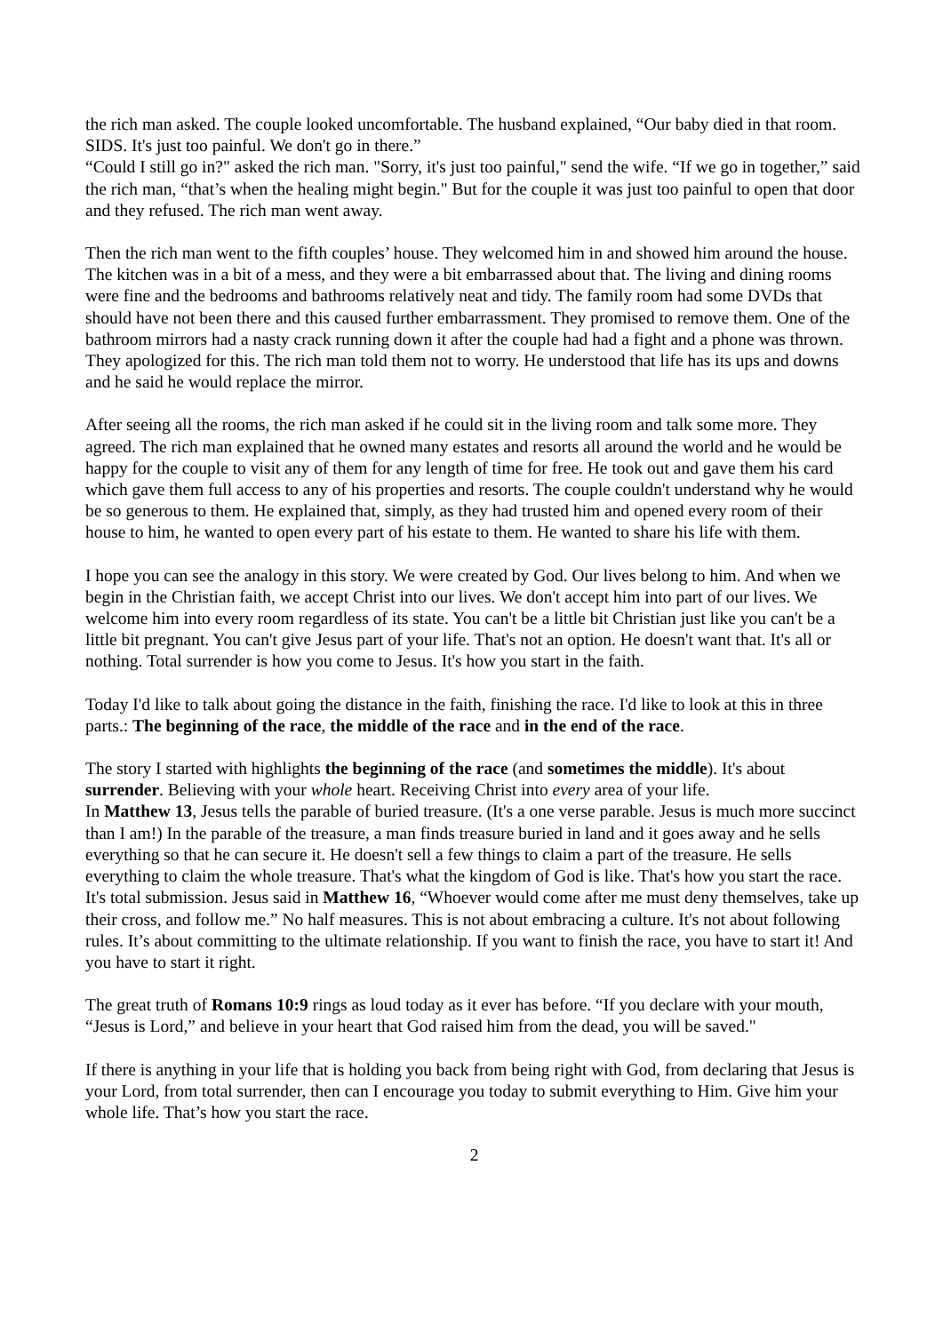the rich man asked. The couple looked uncomfortable. The husband explained, “Our baby died in that room. SIDS. It's just too painful. We don't go in there.”
“Could I still go in?" asked the rich man. "Sorry, it's just too painful," send the wife. “If we go in together,” said the rich man, “that’s when the healing might begin." But for the couple it was just too painful to open that door and they refused. The rich man went away.
Then the rich man went to the fifth couples’ house. They welcomed him in and showed him around the house. The kitchen was in a bit of a mess, and they were a bit embarrassed about that. The living and dining rooms were fine and the bedrooms and bathrooms relatively neat and tidy. The family room had some DVDs that should have not been there and this caused further embarrassment. They promised to remove them. One of the bathroom mirrors had a nasty crack running down it after the couple had had a fight and a phone was thrown. They apologized for this. The rich man told them not to worry. He understood that life has its ups and downs and he said he would replace the mirror.
After seeing all the rooms, the rich man asked if he could sit in the living room and talk some more. They agreed. The rich man explained that he owned many estates and resorts all around the world and he would be happy for the couple to visit any of them for any length of time for free. He took out and gave them his card which gave them full access to any of his properties and resorts. The couple couldn't understand why he would be so generous to them. He explained that, simply, as they had trusted him and opened every room of their house to him, he wanted to open every part of his estate to them. He wanted to share his life with them.
I hope you can see the analogy in this story. We were created by God. Our lives belong to him. And when we begin in the Christian faith, we accept Christ into our lives. We don't accept him into part of our lives. We welcome him into every room regardless of its state. You can't be a little bit Christian just like you can't be a little bit pregnant. You can't give Jesus part of your life. That's not an option. He doesn't want that. It's all or nothing. Total surrender is how you come to Jesus. It's how you start in the faith.
Today I'd like to talk about going the distance in the faith, finishing the race. I'd like to look at this in three parts.: The beginning of the race, the middle of the race and in the end of the race.
The story I started with highlights the beginning of the race (and sometimes the middle). It's about surrender. Believing with your whole heart. Receiving Christ into every area of your life.
In Matthew 13, Jesus tells the parable of buried treasure. (It's a one verse parable. Jesus is much more succinct than I am!) In the parable of the treasure, a man finds treasure buried in land and it goes away and he sells everything so that he can secure it. He doesn't sell a few things to claim a part of the treasure. He sells everything to claim the whole treasure. That's what the kingdom of God is like. That's how you start the race. It's total submission. Jesus said in Matthew 16, “Whoever would come after me must deny themselves, take up their cross, and follow me.” No half measures. This is not about embracing a culture. It's not about following rules. It’s about committing to the ultimate relationship. If you want to finish the race, you have to start it! And you have to start it right.
The great truth of Romans 10:9 rings as loud today as it ever has before. “If you declare with your mouth, “Jesus is Lord,” and believe in your heart that God raised him from the dead, you will be saved."
If there is anything in your life that is holding you back from being right with God, from declaring that Jesus is your Lord, from total surrender, then can I encourage you today to submit everything to Him. Give him your whole life. That’s how you start the race.
2